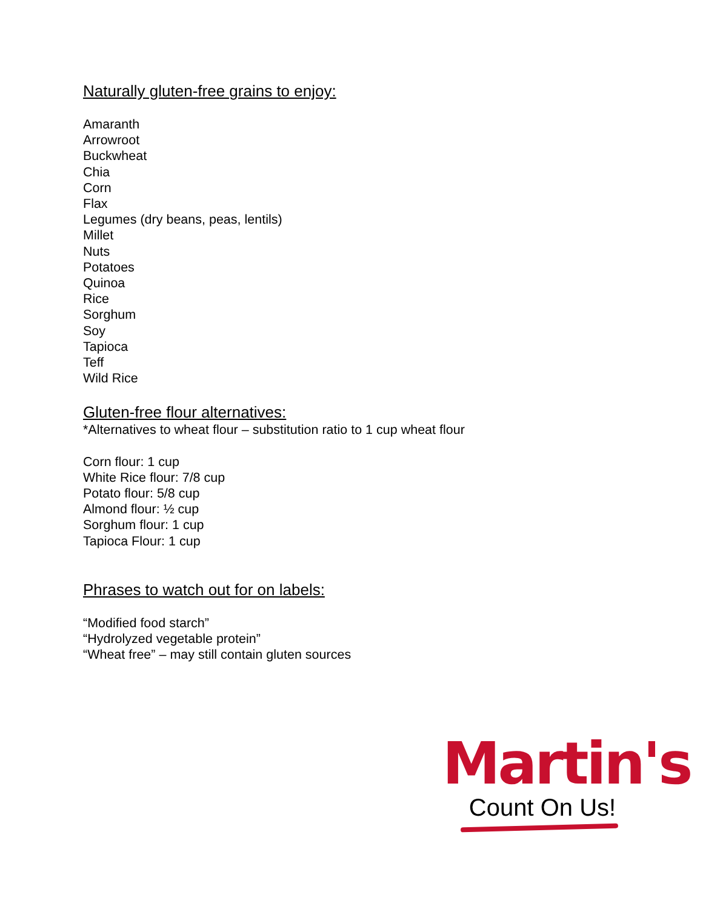Naturally gluten-free grains to enjoy:
Amaranth
Arrowroot
Buckwheat
Chia
Corn
Flax
Legumes (dry beans, peas, lentils)
Millet
Nuts
Potatoes
Quinoa
Rice
Sorghum
Soy
Tapioca
Teff
Wild Rice
Gluten-free flour alternatives:
*Alternatives to wheat flour – substitution ratio to 1 cup wheat flour
Corn flour: 1 cup
White Rice flour: 7/8 cup
Potato flour: 5/8 cup
Almond flour: ½ cup
Sorghum flour: 1 cup
Tapioca Flour: 1 cup
Phrases to watch out for on labels:
“Modified food starch”
“Hydrolyzed vegetable protein”
“Wheat free” – may still contain gluten sources
Martin's
Count On Us!